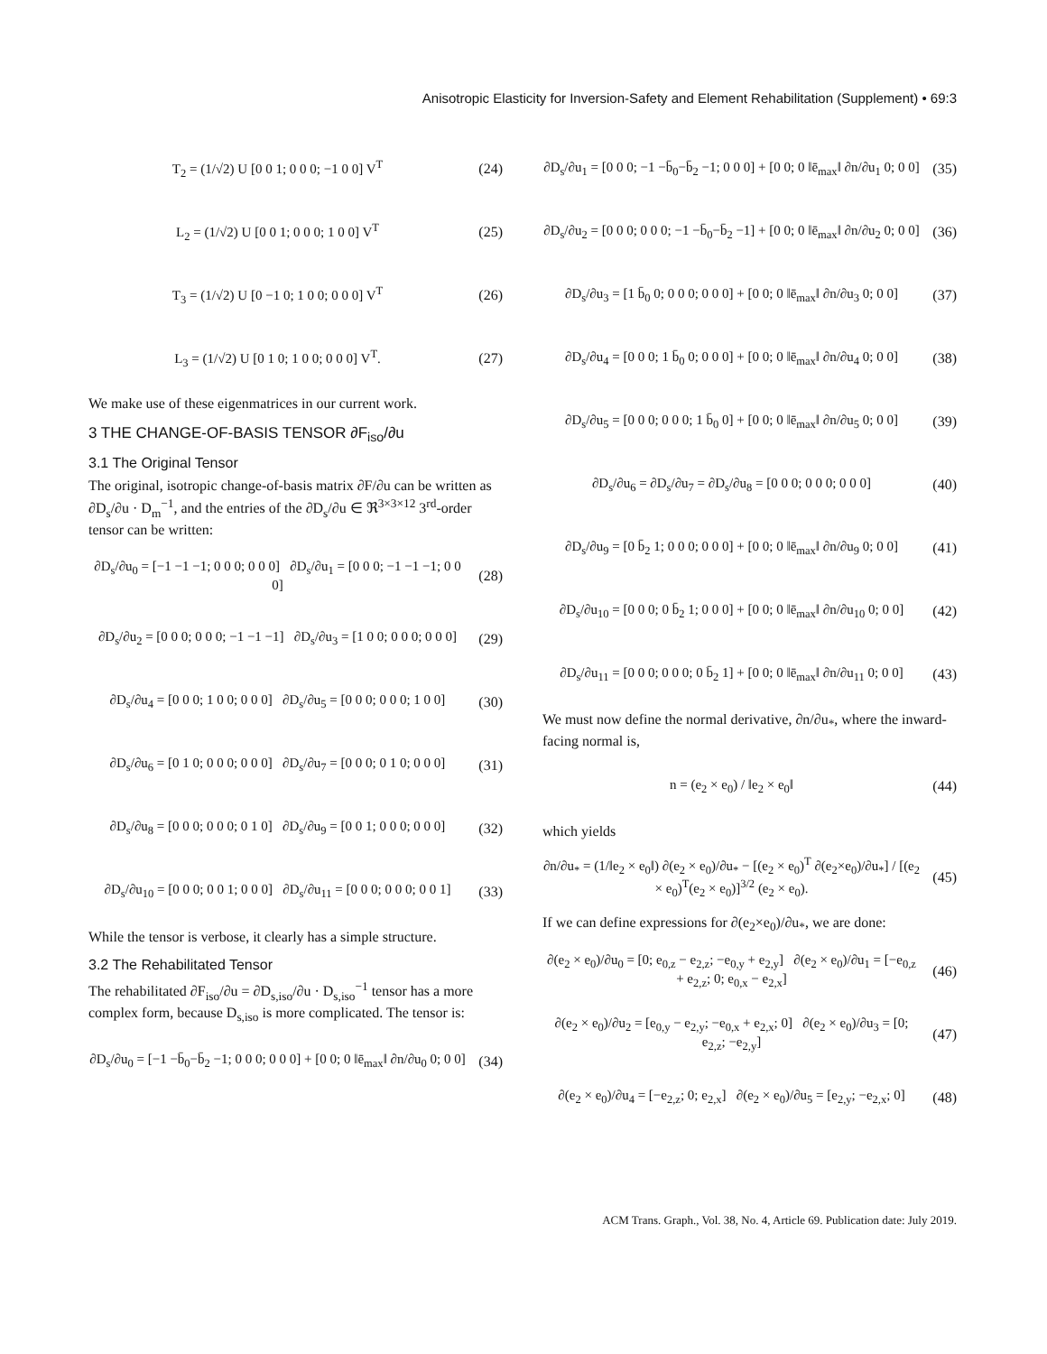Anisotropic Elasticity for Inversion-Safety and Element Rehabilitation (Supplement) • 69:3
T<sub>2</sub> = (1/√2) U [0 0 1; 0 0 0; −1 0 0] V<sup>T</sup> (24)
L<sub>2</sub> = (1/√2) U [0 0 1; 0 0 0; 1 0 0] V<sup>T</sup> (25)
T<sub>3</sub> = (1/√2) U [0 −1 0; 1 0 0; 0 0 0] V<sup>T</sup> (26)
L<sub>3</sub> = (1/√2) U [0 1 0; 1 0 0; 0 0 0] V<sup>T</sup>. (27)
We make use of these eigenmatrices in our current work.
3 THE CHANGE-OF-BASIS TENSOR ∂F<sub>iso</sub>/∂u
3.1 The Original Tensor
The original, isotropic change-of-basis matrix ∂F/∂u can be written as ∂D<sub>s</sub>/∂u · D<sub>m</sub><sup>−1</sup>, and the entries of the ∂D<sub>s</sub>/∂u ∈ ℜ<sup>3×3×12</sup> 3<sup>rd</sup>-order tensor can be written:
∂D<sub>s</sub>/∂u<sub>0</sub> = [−1 −1 −1; 0 0 0; 0 0 0] ∂D<sub>s</sub>/∂u<sub>1</sub> = [0 0 0; −1 −1 −1; 0 0 0] (28)
∂D<sub>s</sub>/∂u<sub>2</sub> = [0 0 0; 0 0 0; −1 −1 −1] ∂D<sub>s</sub>/∂u<sub>3</sub> = [1 0 0; 0 0 0; 0 0 0] (29)
∂D<sub>s</sub>/∂u<sub>4</sub> = [0 0 0; 1 0 0; 0 0 0] ∂D<sub>s</sub>/∂u<sub>5</sub> = [0 0 0; 0 0 0; 1 0 0] (30)
∂D<sub>s</sub>/∂u<sub>6</sub> = [0 1 0; 0 0 0; 0 0 0] ∂D<sub>s</sub>/∂u<sub>7</sub> = [0 0 0; 0 1 0; 0 0 0] (31)
∂D<sub>s</sub>/∂u<sub>8</sub> = [0 0 0; 0 0 0; 0 1 0] ∂D<sub>s</sub>/∂u<sub>9</sub> = [0 0 1; 0 0 0; 0 0 0] (32)
∂D<sub>s</sub>/∂u<sub>10</sub> = [0 0 0; 0 0 1; 0 0 0] ∂D<sub>s</sub>/∂u<sub>11</sub> = [0 0 0; 0 0 0; 0 0 1] (33)
While the tensor is verbose, it clearly has a simple structure.
3.2 The Rehabilitated Tensor
The rehabilitated ∂F<sub>iso</sub>/∂u = ∂D<sub>s,iso</sub>/∂u · D<sub>s,iso</sub><sup>−1</sup> tensor has a more complex form, because D<sub>s,iso</sub> is more complicated. The tensor is:
∂D<sub>s</sub>/∂u<sub>0</sub> = [−1 −b̄<sub>0</sub>−b̄<sub>2</sub> −1; 0 0 0; 0 0 0] + [0 0; 0 ‖ē<sub>max</sub>‖ ∂n/∂u<sub>0</sub> 0; 0 0] (34)
∂D<sub>s</sub>/∂u<sub>1</sub> = [0 0 0; −1 −b̄<sub>0</sub>−b̄<sub>2</sub> −1; 0 0 0] + [0 0; 0 ‖ē<sub>max</sub>‖ ∂n/∂u<sub>1</sub> 0; 0 0] (35)
∂D<sub>s</sub>/∂u<sub>2</sub> = [0 0 0; 0 0 0; −1 −b̄<sub>0</sub>−b̄<sub>2</sub> −1] + [0 0; 0 ‖ē<sub>max</sub>‖ ∂n/∂u<sub>2</sub> 0; 0 0] (36)
∂D<sub>s</sub>/∂u<sub>3</sub> = [1 b̄<sub>0</sub> 0; 0 0 0; 0 0 0] + [0 0; 0 ‖ē<sub>max</sub>‖ ∂n/∂u<sub>3</sub> 0; 0 0] (37)
∂D<sub>s</sub>/∂u<sub>4</sub> = [0 0 0; 1 b̄<sub>0</sub> 0; 0 0 0] + [0 0; 0 ‖ē<sub>max</sub>‖ ∂n/∂u<sub>4</sub> 0; 0 0] (38)
∂D<sub>s</sub>/∂u<sub>5</sub> = [0 0 0; 0 0 0; 1 b̄<sub>0</sub> 0] + [0 0; 0 ‖ē<sub>max</sub>‖ ∂n/∂u<sub>5</sub> 0; 0 0] (39)
∂D<sub>s</sub>/∂u<sub>6</sub> = ∂D<sub>s</sub>/∂u<sub>7</sub> = ∂D<sub>s</sub>/∂u<sub>8</sub> = [0 0 0; 0 0 0; 0 0 0] (40)
∂D<sub>s</sub>/∂u<sub>9</sub> = [0 b̄<sub>2</sub> 1; 0 0 0; 0 0 0] + [0 0; 0 ‖ē<sub>max</sub>‖ ∂n/∂u<sub>9</sub> 0; 0 0] (41)
∂D<sub>s</sub>/∂u<sub>10</sub> = [0 0 0; 0 b̄<sub>2</sub> 1; 0 0 0] + [0 0; 0 ‖ē<sub>max</sub>‖ ∂n/∂u<sub>10</sub> 0; 0 0] (42)
∂D<sub>s</sub>/∂u<sub>11</sub> = [0 0 0; 0 0 0; 0 b̄<sub>2</sub> 1] + [0 0; 0 ‖ē<sub>max</sub>‖ ∂n/∂u<sub>11</sub> 0; 0 0] (43)
We must now define the normal derivative, ∂n/∂u<sub>*</sub>, where the inward-facing normal is,
n = (e<sub>2</sub> × e<sub>0</sub>) / ‖e<sub>2</sub> × e<sub>0</sub>‖ (44)
which yields
∂n/∂u<sub>*</sub> = (1/‖e<sub>2</sub> × e<sub>0</sub>‖) ∂(e<sub>2</sub> × e<sub>0</sub>)/∂u<sub>*</sub> − [(e<sub>2</sub> × e<sub>0</sub>)<sup>T</sup> ∂(e<sub>2</sub>×e<sub>0</sub>)/∂u<sub>*</sub>] / [(e<sub>2</sub> × e<sub>0</sub>)<sup>T</sup>(e<sub>2</sub> × e<sub>0</sub>)]<sup>3/2</sup> (e<sub>2</sub> × e<sub>0</sub>). (45)
If we can define expressions for ∂(e<sub>2</sub>×e<sub>0</sub>)/∂u<sub>*</sub>, we are done:
∂(e<sub>2</sub> × e<sub>0</sub>)/∂u<sub>0</sub> = [0; e<sub>0,z</sub> − e<sub>2,z</sub>; −e<sub>0,y</sub> + e<sub>2,y</sub>] ∂(e<sub>2</sub> × e<sub>0</sub>)/∂u<sub>1</sub> = [−e<sub>0,z</sub> + e<sub>2,z</sub>; 0; e<sub>0,x</sub> − e<sub>2,x</sub>] (46)
∂(e<sub>2</sub> × e<sub>0</sub>)/∂u<sub>2</sub> = [e<sub>0,y</sub> − e<sub>2,y</sub>; −e<sub>0,x</sub> + e<sub>2,x</sub>; 0] ∂(e<sub>2</sub> × e<sub>0</sub>)/∂u<sub>3</sub> = [0; e<sub>2,z</sub>; −e<sub>2,y</sub>] (47)
∂(e<sub>2</sub> × e<sub>0</sub>)/∂u<sub>4</sub> = [−e<sub>2,z</sub>; 0; e<sub>2,x</sub>] ∂(e<sub>2</sub> × e<sub>0</sub>)/∂u<sub>5</sub> = [e<sub>2,y</sub>; −e<sub>2,x</sub>; 0] (48)
ACM Trans. Graph., Vol. 38, No. 4, Article 69. Publication date: July 2019.